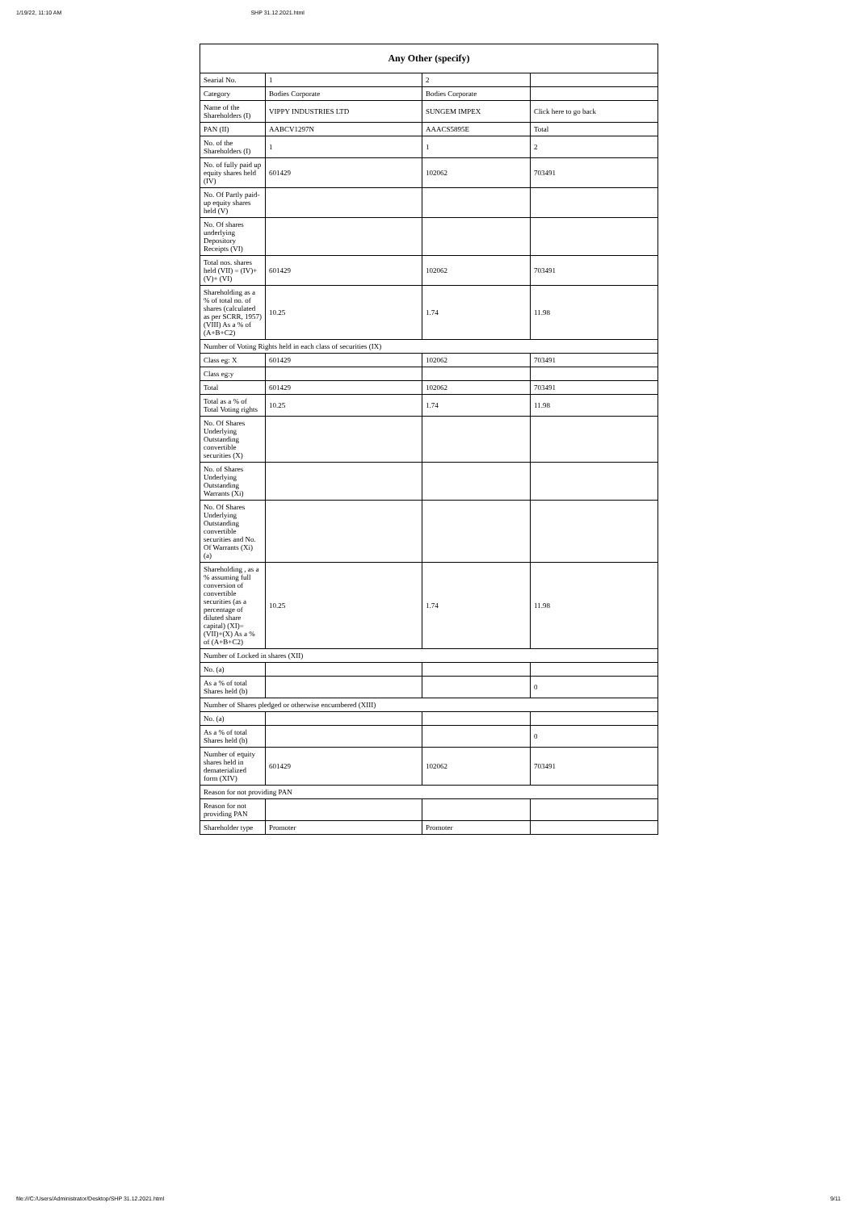1/19/22, 11:10 AM SHP 31.12.2021.html
| Any Other (specify) | | | |
| --- | --- | --- | --- |
| Searial No. | 1 | 2 | |
| Category | Bodies Corporate | Bodies Corporate | |
| Name of the Shareholders (I) | VIPPY INDUSTRIES LTD | SUNGEM IMPEX | Click here to go back |
| PAN (II) | AABCV1297N | AAACS5895E | Total |
| No. of the Shareholders (I) | 1 | 1 | 2 |
| No. of fully paid up equity shares held (IV) | 601429 | 102062 | 703491 |
| No. Of Partly paid-up equity shares held (V) | | | |
| No. Of shares underlying Depository Receipts (VI) | | | |
| Total nos. shares held (VII) = (IV)+(V)+ (VI) | 601429 | 102062 | 703491 |
| Shareholding as a % of total no. of shares (calculated as per SCRR, 1957) (VIII) As a % of (A+B+C2) | 10.25 | 1.74 | 11.98 |
| Number of Voting Rights held in each class of securities (IX) | | | |
| Class eg: X | 601429 | 102062 | 703491 |
| Class eg:y | | | |
| Total | 601429 | 102062 | 703491 |
| Total as a % of Total Voting rights | 10.25 | 1.74 | 11.98 |
| No. Of Shares Underlying Outstanding convertible securities (X) | | | |
| No. of Shares Underlying Outstanding Warrants (Xi) | | | |
| No. Of Shares Underlying Outstanding convertible securities and No. Of Warrants (Xi) (a) | | | |
| Shareholding , as a % assuming full conversion of convertible securities (as a percentage of diluted share capital) (XI)= (VII)+(X) As a % of (A+B+C2) | 10.25 | 1.74 | 11.98 |
| Number of Locked in shares (XII) | | | |
| No. (a) | | | |
| As a % of total Shares held (b) | | | 0 |
| Number of Shares pledged or otherwise encumbered (XIII) | | | |
| No. (a) | | | |
| As a % of total Shares held (b) | | | 0 |
| Number of equity shares held in dematerialized form (XIV) | 601429 | 102062 | 703491 |
| Reason for not providing PAN | | | |
| Reason for not providing PAN | | | |
| Shareholder type | Promoter | Promoter | |
file:///C:/Users/Administrator/Desktop/SHP 31.12.2021.html 9/11